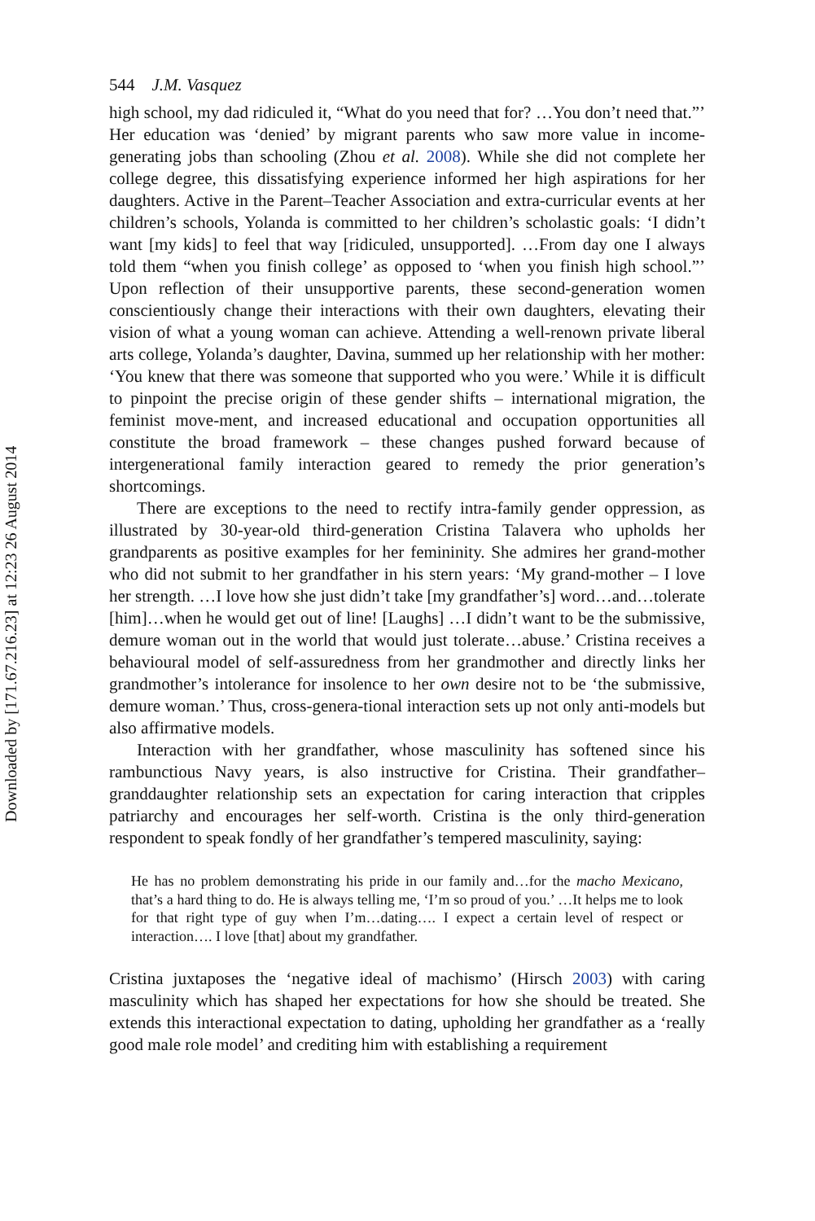Downloaded by [171.67.216.23] at 12:23 26 August 2014
544 J.M. Vasquez
high school, my dad ridiculed it, “What do you need that for? …You don’t need that.”’ Her education was ‘denied’ by migrant parents who saw more value in income-generating jobs than schooling (Zhou et al. 2008). While she did not complete her college degree, this dissatisfying experience informed her high aspirations for her daughters. Active in the Parent–Teacher Association and extra-curricular events at her children’s schools, Yolanda is committed to her children’s scholastic goals: ‘I didn’t want [my kids] to feel that way [ridiculed, unsupported]. …From day one I always told them “when you finish college’ as opposed to ‘when you finish high school.”’ Upon reflection of their unsupportive parents, these second-generation women conscientiously change their interactions with their own daughters, elevating their vision of what a young woman can achieve. Attending a well-renown private liberal arts college, Yolanda’s daughter, Davina, summed up her relationship with her mother: ‘You knew that there was someone that supported who you were.’ While it is difficult to pinpoint the precise origin of these gender shifts – international migration, the feminist move-ment, and increased educational and occupation opportunities all constitute the broad framework – these changes pushed forward because of intergenerational family interaction geared to remedy the prior generation’s shortcomings.
There are exceptions to the need to rectify intra-family gender oppression, as illustrated by 30-year-old third-generation Cristina Talavera who upholds her grandparents as positive examples for her femininity. She admires her grand-mother who did not submit to her grandfather in his stern years: ‘My grand-mother – I love her strength. …I love how she just didn’t take [my grandfather’s] word…and…tolerate [him]…when he would get out of line! [Laughs] …I didn’t want to be the submissive, demure woman out in the world that would just tolerate…abuse.’ Cristina receives a behavioural model of self-assuredness from her grandmother and directly links her grandmother’s intolerance for insolence to her own desire not to be ‘the submissive, demure woman.’ Thus, cross-genera-tional interaction sets up not only anti-models but also affirmative models.
Interaction with her grandfather, whose masculinity has softened since his rambunctious Navy years, is also instructive for Cristina. Their grandfather–granddaughter relationship sets an expectation for caring interaction that cripples patriarchy and encourages her self-worth. Cristina is the only third-generation respondent to speak fondly of her grandfather’s tempered masculinity, saying:
He has no problem demonstrating his pride in our family and…for the macho Mexicano, that’s a hard thing to do. He is always telling me, ‘I’m so proud of you.’ …It helps me to look for that right type of guy when I’m…dating…. I expect a certain level of respect or interaction…. I love [that] about my grandfather.
Cristina juxtaposes the ‘negative ideal of machismo’ (Hirsch 2003) with caring masculinity which has shaped her expectations for how she should be treated. She extends this interactional expectation to dating, upholding her grandfather as a ‘really good male role model’ and crediting him with establishing a requirement